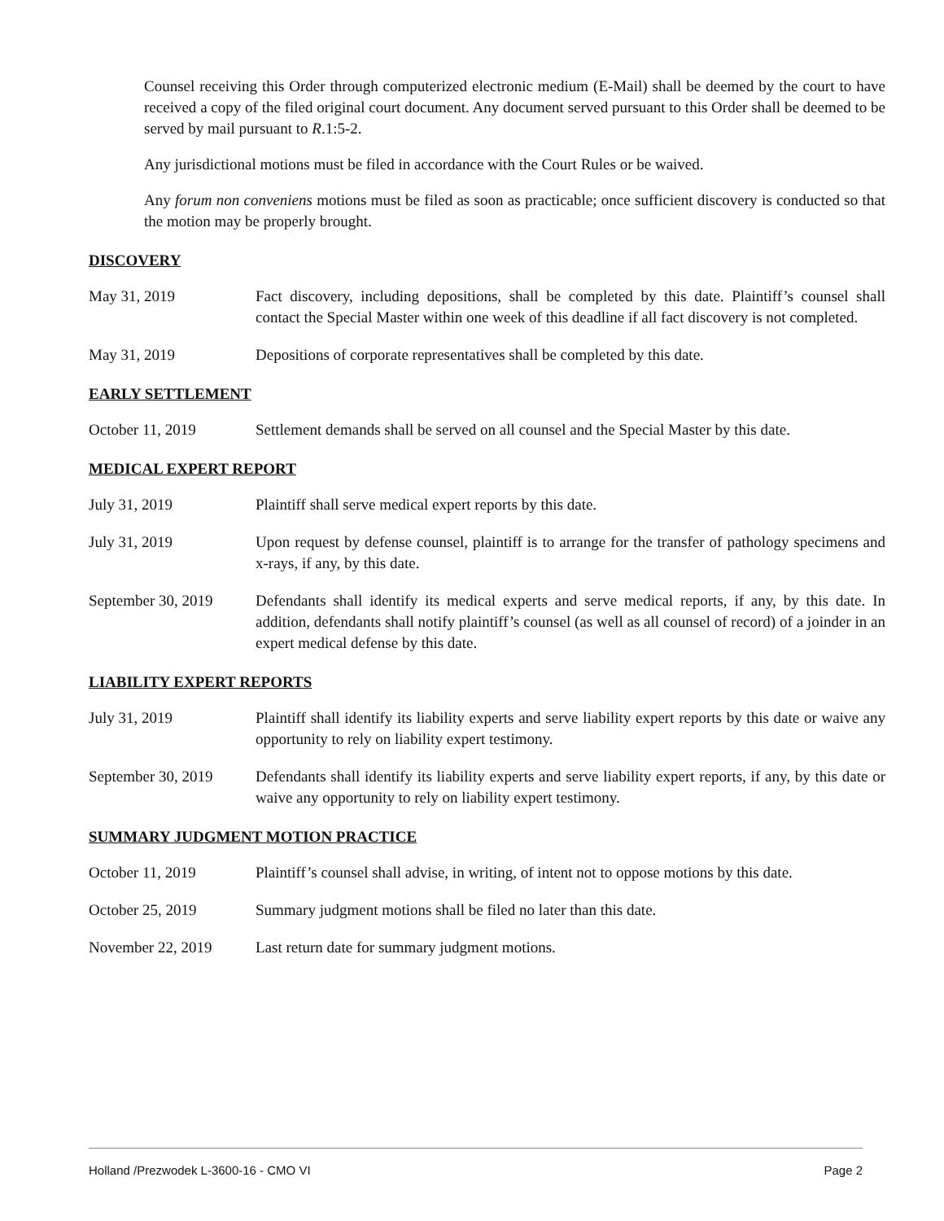Counsel receiving this Order through computerized electronic medium (E-Mail) shall be deemed by the court to have received a copy of the filed original court document. Any document served pursuant to this Order shall be deemed to be served by mail pursuant to R.1:5-2.
Any jurisdictional motions must be filed in accordance with the Court Rules or be waived.
Any forum non conveniens motions must be filed as soon as practicable; once sufficient discovery is conducted so that the motion may be properly brought.
DISCOVERY
May 31, 2019 Fact discovery, including depositions, shall be completed by this date. Plaintiff’s counsel shall contact the Special Master within one week of this deadline if all fact discovery is not completed.
May 31, 2019 Depositions of corporate representatives shall be completed by this date.
EARLY SETTLEMENT
October 11, 2019 Settlement demands shall be served on all counsel and the Special Master by this date.
MEDICAL EXPERT REPORT
July 31, 2019 Plaintiff shall serve medical expert reports by this date.
July 31, 2019 Upon request by defense counsel, plaintiff is to arrange for the transfer of pathology specimens and x-rays, if any, by this date.
September 30, 2019
Defendants shall identify its medical experts and serve medical reports, if any, by this date. In addition, defendants shall notify plaintiff’s counsel (as well as all counsel of record) of a joinder in an expert medical defense by this date.
LIABILITY EXPERT REPORTS
July 31, 2019 Plaintiff shall identify its liability experts and serve liability expert reports by this date or waive any opportunity to rely on liability expert testimony.
September 30, 2019
Defendants shall identify its liability experts and serve liability expert reports, if any, by this date or waive any opportunity to rely on liability expert testimony.
SUMMARY JUDGMENT MOTION PRACTICE
October 11, 2019 Plaintiff’s counsel shall advise, in writing, of intent not to oppose motions by this date.
October 25, 2019 Summary judgment motions shall be filed no later than this date.
November 22, 2019 Last return date for summary judgment motions.
Holland /Prezwodek L-3600-16 - CMO VI Page 2